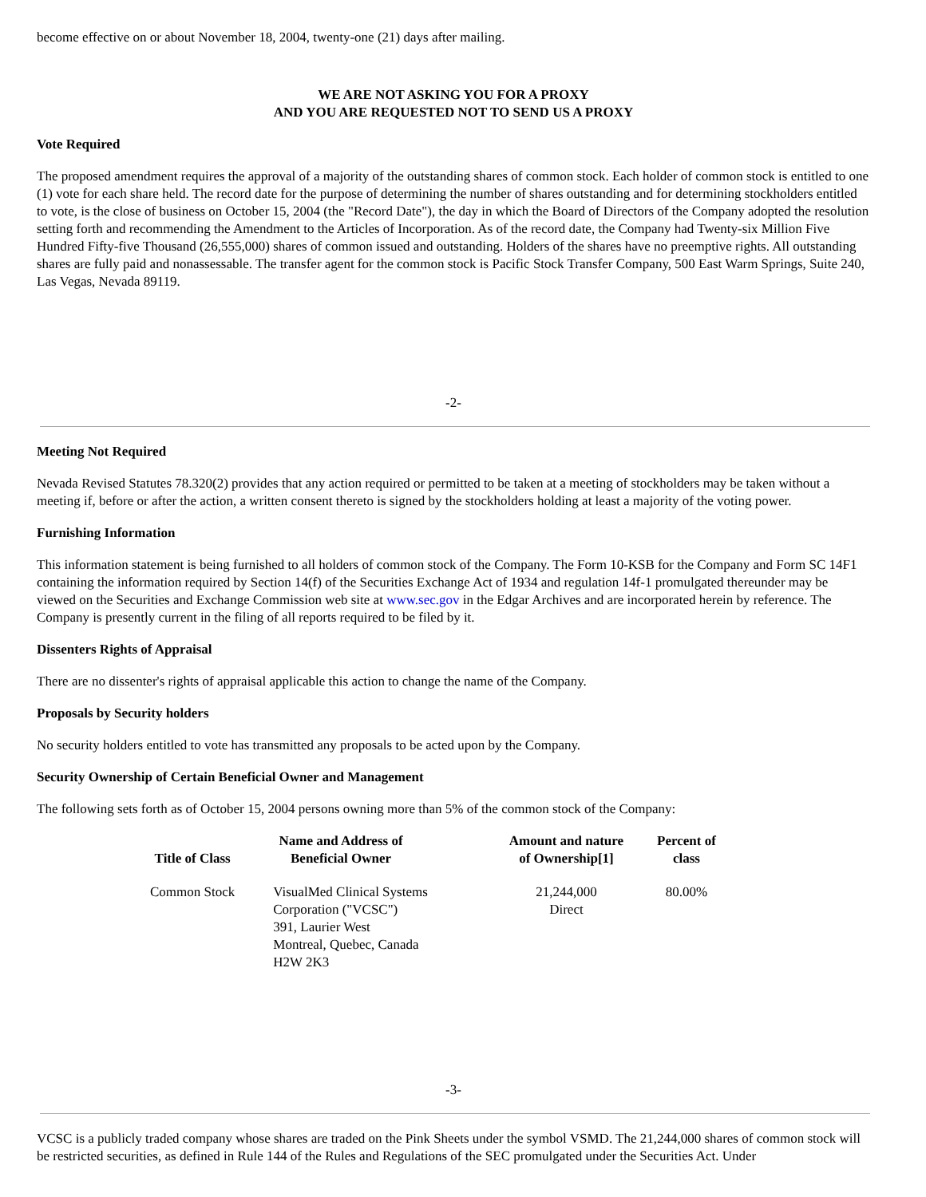become effective on or about November 18, 2004, twenty-one (21) days after mailing.
WE ARE NOT ASKING YOU FOR A PROXY
AND YOU ARE REQUESTED NOT TO SEND US A PROXY
Vote Required
The proposed amendment requires the approval of a majority of the outstanding shares of common stock. Each holder of common stock is entitled to one (1) vote for each share held. The record date for the purpose of determining the number of shares outstanding and for determining stockholders entitled to vote, is the close of business on October 15, 2004 (the "Record Date"), the day in which the Board of Directors of the Company adopted the resolution setting forth and recommending the Amendment to the Articles of Incorporation. As of the record date, the Company had Twenty-six Million Five Hundred Fifty-five Thousand (26,555,000) shares of common issued and outstanding. Holders of the shares have no preemptive rights. All outstanding shares are fully paid and nonassessable. The transfer agent for the common stock is Pacific Stock Transfer Company, 500 East Warm Springs, Suite 240, Las Vegas, Nevada 89119.
-2-
Meeting Not Required
Nevada Revised Statutes 78.320(2) provides that any action required or permitted to be taken at a meeting of stockholders may be taken without a meeting if, before or after the action, a written consent thereto is signed by the stockholders holding at least a majority of the voting power.
Furnishing Information
This information statement is being furnished to all holders of common stock of the Company. The Form 10-KSB for the Company and Form SC 14F1 containing the information required by Section 14(f) of the Securities Exchange Act of 1934 and regulation 14f-1 promulgated thereunder may be viewed on the Securities and Exchange Commission web site at www.sec.gov in the Edgar Archives and are incorporated herein by reference. The Company is presently current in the filing of all reports required to be filed by it.
Dissenters Rights of Appraisal
There are no dissenter's rights of appraisal applicable this action to change the name of the Company.
Proposals by Security holders
No security holders entitled to vote has transmitted any proposals to be acted upon by the Company.
Security Ownership of Certain Beneficial Owner and Management
The following sets forth as of October 15, 2004 persons owning more than 5% of the common stock of the Company:
| Title of Class | Name and Address of Beneficial Owner | Amount and nature of Ownership[1] | Percent of class |
| --- | --- | --- | --- |
| Common Stock | VisualMed Clinical Systems Corporation ("VCSC") 391, Laurier West Montreal, Quebec, Canada H2W 2K3 | 21,244,000 Direct | 80.00% |
-3-
VCSC is a publicly traded company whose shares are traded on the Pink Sheets under the symbol VSMD. The 21,244,000 shares of common stock will be restricted securities, as defined in Rule 144 of the Rules and Regulations of the SEC promulgated under the Securities Act. Under